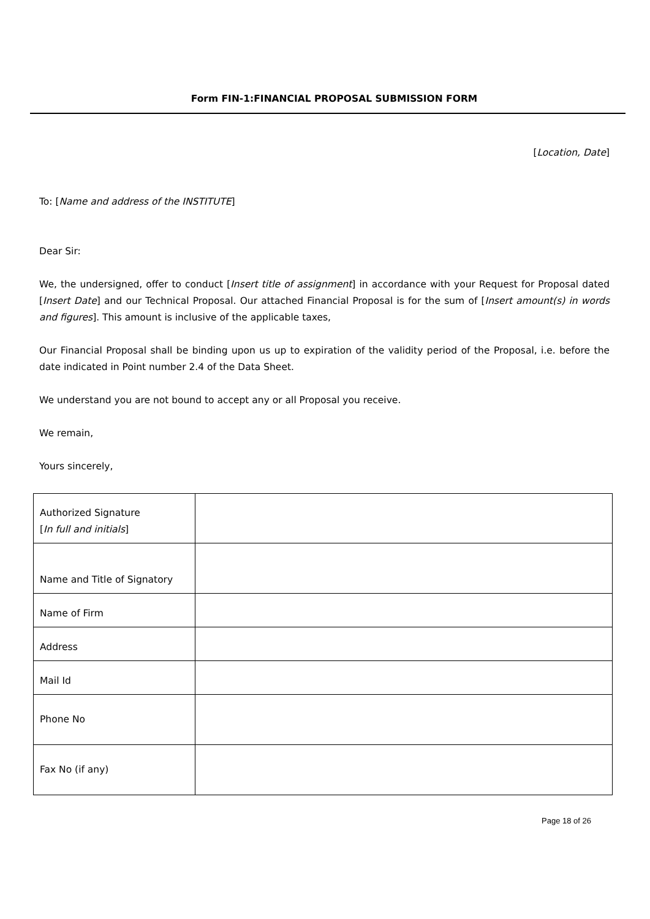Form FIN-1:FINANCIAL PROPOSAL SUBMISSION FORM
[Location, Date]
To: [Name and address of the INSTITUTE]
Dear Sir:
We, the undersigned, offer to conduct [Insert title of assignment] in accordance with your Request for Proposal dated [Insert Date] and our Technical Proposal. Our attached Financial Proposal is for the sum of [Insert amount(s) in words and figures]. This amount is inclusive of the applicable taxes,
Our Financial Proposal shall be binding upon us up to expiration of the validity period of the Proposal, i.e. before the date indicated in Point number 2.4 of the Data Sheet.
We understand you are not bound to accept any or all Proposal you receive.
We remain,
Yours sincerely,
| Authorized Signature [ In full and initials ] | |
| Name and Title of Signatory | |
| Name of Firm | |
| Address | |
| Mail Id | |
| Phone No | |
| Fax No (if any) | |
Page 18 of 26